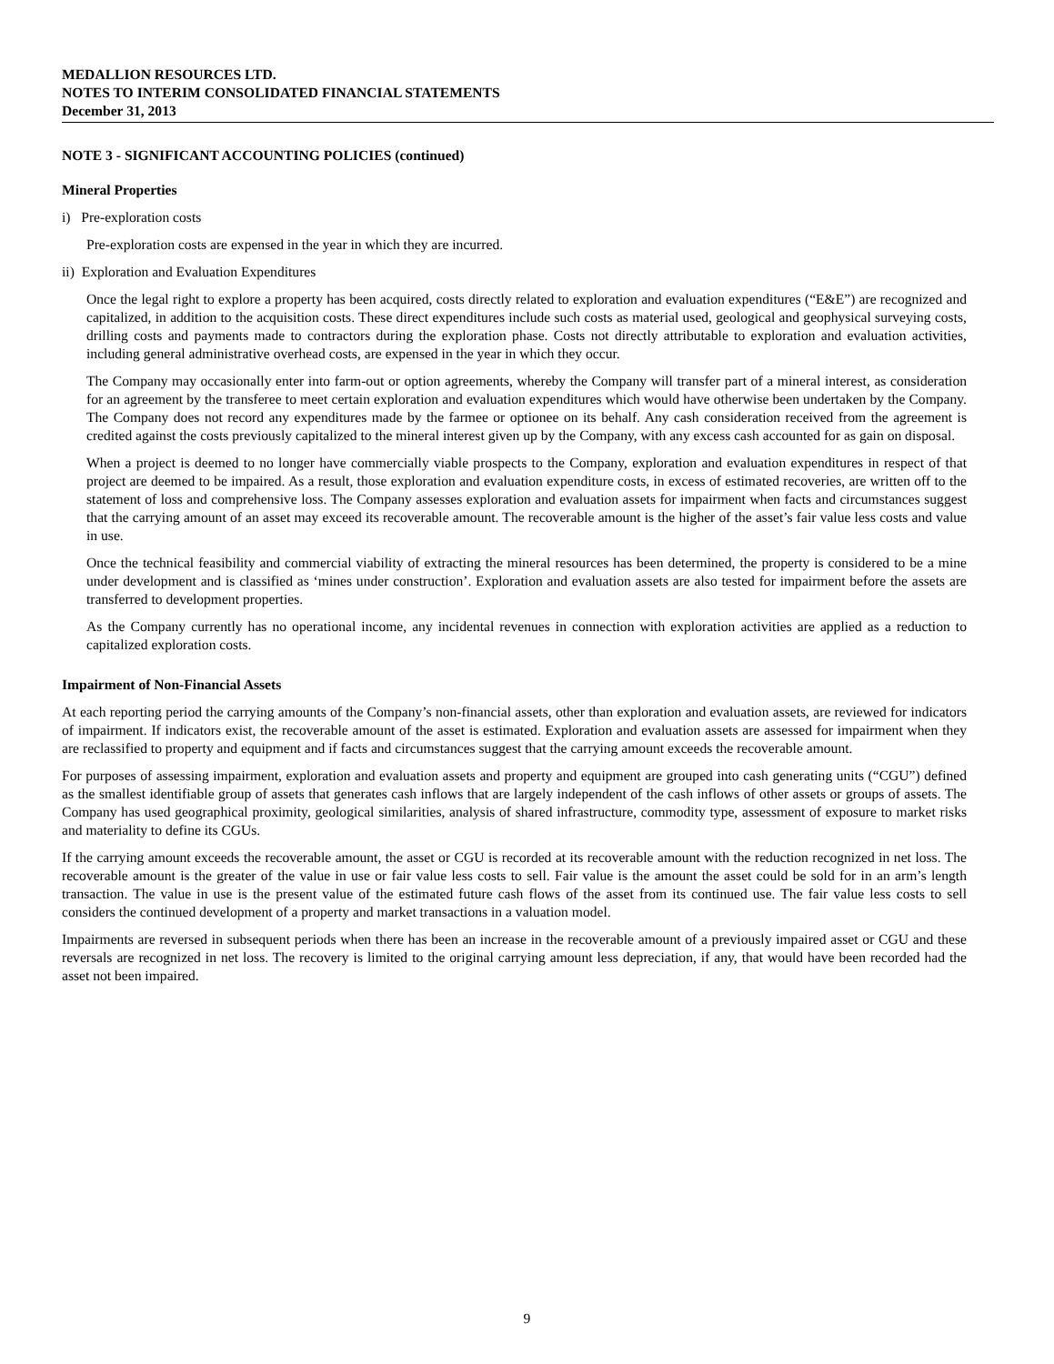MEDALLION RESOURCES LTD.
NOTES TO INTERIM CONSOLIDATED FINANCIAL STATEMENTS
December 31, 2013
NOTE 3 - SIGNIFICANT ACCOUNTING POLICIES (continued)
Mineral Properties
i) Pre-exploration costs
Pre-exploration costs are expensed in the year in which they are incurred.
ii) Exploration and Evaluation Expenditures
Once the legal right to explore a property has been acquired, costs directly related to exploration and evaluation expenditures (“E&E”) are recognized and capitalized, in addition to the acquisition costs. These direct expenditures include such costs as material used, geological and geophysical surveying costs, drilling costs and payments made to contractors during the exploration phase. Costs not directly attributable to exploration and evaluation activities, including general administrative overhead costs, are expensed in the year in which they occur.
The Company may occasionally enter into farm-out or option agreements, whereby the Company will transfer part of a mineral interest, as consideration for an agreement by the transferee to meet certain exploration and evaluation expenditures which would have otherwise been undertaken by the Company. The Company does not record any expenditures made by the farmee or optionee on its behalf. Any cash consideration received from the agreement is credited against the costs previously capitalized to the mineral interest given up by the Company, with any excess cash accounted for as gain on disposal.
When a project is deemed to no longer have commercially viable prospects to the Company, exploration and evaluation expenditures in respect of that project are deemed to be impaired. As a result, those exploration and evaluation expenditure costs, in excess of estimated recoveries, are written off to the statement of loss and comprehensive loss. The Company assesses exploration and evaluation assets for impairment when facts and circumstances suggest that the carrying amount of an asset may exceed its recoverable amount. The recoverable amount is the higher of the asset’s fair value less costs and value in use.
Once the technical feasibility and commercial viability of extracting the mineral resources has been determined, the property is considered to be a mine under development and is classified as ‘mines under construction’. Exploration and evaluation assets are also tested for impairment before the assets are transferred to development properties.
As the Company currently has no operational income, any incidental revenues in connection with exploration activities are applied as a reduction to capitalized exploration costs.
Impairment of Non-Financial Assets
At each reporting period the carrying amounts of the Company’s non-financial assets, other than exploration and evaluation assets, are reviewed for indicators of impairment. If indicators exist, the recoverable amount of the asset is estimated. Exploration and evaluation assets are assessed for impairment when they are reclassified to property and equipment and if facts and circumstances suggest that the carrying amount exceeds the recoverable amount.
For purposes of assessing impairment, exploration and evaluation assets and property and equipment are grouped into cash generating units (“CGU”) defined as the smallest identifiable group of assets that generates cash inflows that are largely independent of the cash inflows of other assets or groups of assets. The Company has used geographical proximity, geological similarities, analysis of shared infrastructure, commodity type, assessment of exposure to market risks and materiality to define its CGUs.
If the carrying amount exceeds the recoverable amount, the asset or CGU is recorded at its recoverable amount with the reduction recognized in net loss. The recoverable amount is the greater of the value in use or fair value less costs to sell. Fair value is the amount the asset could be sold for in an arm’s length transaction. The value in use is the present value of the estimated future cash flows of the asset from its continued use. The fair value less costs to sell considers the continued development of a property and market transactions in a valuation model.
Impairments are reversed in subsequent periods when there has been an increase in the recoverable amount of a previously impaired asset or CGU and these reversals are recognized in net loss. The recovery is limited to the original carrying amount less depreciation, if any, that would have been recorded had the asset not been impaired.
9